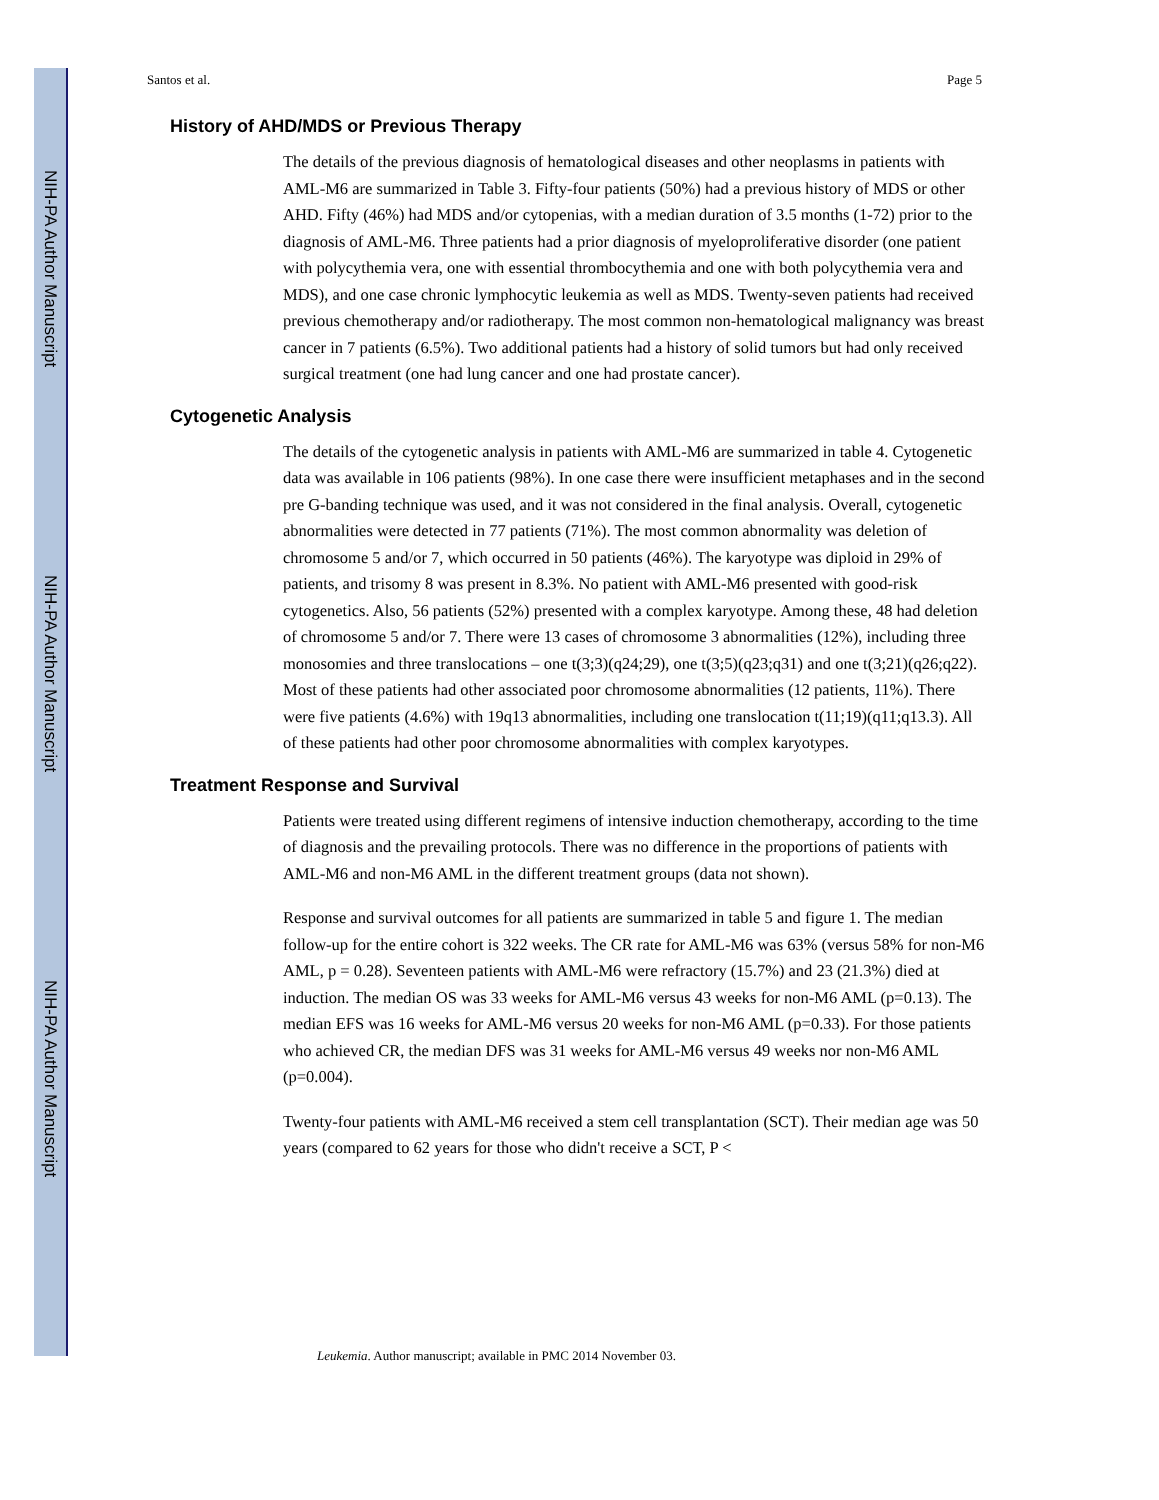NIH-PA Author Manuscript
NIH-PA Author Manuscript
NIH-PA Author Manuscript
Santos et al. Page 5
History of AHD/MDS or Previous Therapy
The details of the previous diagnosis of hematological diseases and other neoplasms in patients with AML-M6 are summarized in Table 3. Fifty-four patients (50%) had a previous history of MDS or other AHD. Fifty (46%) had MDS and/or cytopenias, with a median duration of 3.5 months (1-72) prior to the diagnosis of AML-M6. Three patients had a prior diagnosis of myeloproliferative disorder (one patient with polycythemia vera, one with essential thrombocythemia and one with both polycythemia vera and MDS), and one case chronic lymphocytic leukemia as well as MDS. Twenty-seven patients had received previous chemotherapy and/or radiotherapy. The most common non-hematological malignancy was breast cancer in 7 patients (6.5%). Two additional patients had a history of solid tumors but had only received surgical treatment (one had lung cancer and one had prostate cancer).
Cytogenetic Analysis
The details of the cytogenetic analysis in patients with AML-M6 are summarized in table 4. Cytogenetic data was available in 106 patients (98%). In one case there were insufficient metaphases and in the second pre G-banding technique was used, and it was not considered in the final analysis. Overall, cytogenetic abnormalities were detected in 77 patients (71%). The most common abnormality was deletion of chromosome 5 and/or 7, which occurred in 50 patients (46%). The karyotype was diploid in 29% of patients, and trisomy 8 was present in 8.3%. No patient with AML-M6 presented with good-risk cytogenetics. Also, 56 patients (52%) presented with a complex karyotype. Among these, 48 had deletion of chromosome 5 and/or 7. There were 13 cases of chromosome 3 abnormalities (12%), including three monosomies and three translocations – one t(3;3)(q24;29), one t(3;5)(q23;q31) and one t(3;21)(q26;q22). Most of these patients had other associated poor chromosome abnormalities (12 patients, 11%). There were five patients (4.6%) with 19q13 abnormalities, including one translocation t(11;19)(q11;q13.3). All of these patients had other poor chromosome abnormalities with complex karyotypes.
Treatment Response and Survival
Patients were treated using different regimens of intensive induction chemotherapy, according to the time of diagnosis and the prevailing protocols. There was no difference in the proportions of patients with AML-M6 and non-M6 AML in the different treatment groups (data not shown).
Response and survival outcomes for all patients are summarized in table 5 and figure 1. The median follow-up for the entire cohort is 322 weeks. The CR rate for AML-M6 was 63% (versus 58% for non-M6 AML, p = 0.28). Seventeen patients with AML-M6 were refractory (15.7%) and 23 (21.3%) died at induction. The median OS was 33 weeks for AML-M6 versus 43 weeks for non-M6 AML (p=0.13). The median EFS was 16 weeks for AML-M6 versus 20 weeks for non-M6 AML (p=0.33). For those patients who achieved CR, the median DFS was 31 weeks for AML-M6 versus 49 weeks nor non-M6 AML (p=0.004).
Twenty-four patients with AML-M6 received a stem cell transplantation (SCT). Their median age was 50 years (compared to 62 years for those who didn't receive a SCT, P <
Leukemia. Author manuscript; available in PMC 2014 November 03.